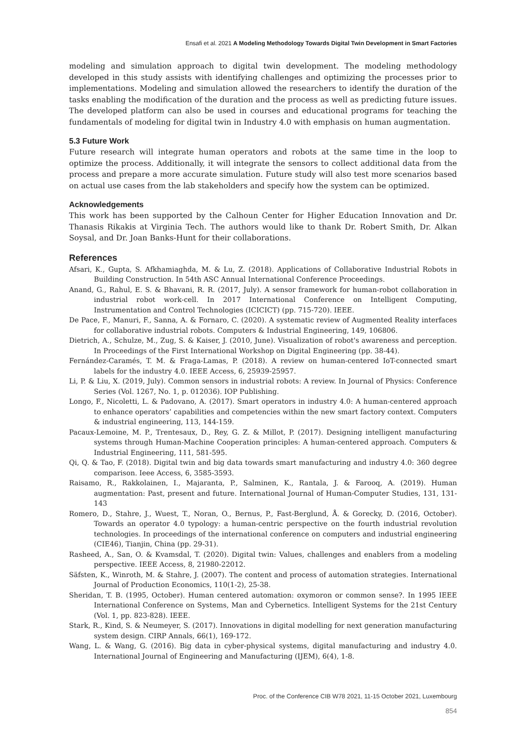Ensafi et al. 2021 A Modeling Methodology Towards Digital Twin Development in Smart Factories
modeling and simulation approach to digital twin development. The modeling methodology developed in this study assists with identifying challenges and optimizing the processes prior to implementations. Modeling and simulation allowed the researchers to identify the duration of the tasks enabling the modification of the duration and the process as well as predicting future issues. The developed platform can also be used in courses and educational programs for teaching the fundamentals of modeling for digital twin in Industry 4.0 with emphasis on human augmentation.
5.3 Future Work
Future research will integrate human operators and robots at the same time in the loop to optimize the process. Additionally, it will integrate the sensors to collect additional data from the process and prepare a more accurate simulation. Future study will also test more scenarios based on actual use cases from the lab stakeholders and specify how the system can be optimized.
Acknowledgements
This work has been supported by the Calhoun Center for Higher Education Innovation and Dr. Thanasis Rikakis at Virginia Tech. The authors would like to thank Dr. Robert Smith, Dr. Alkan Soysal, and Dr. Joan Banks-Hunt for their collaborations.
References
Afsari, K., Gupta, S. Afkhamiaghda, M. & Lu, Z. (2018). Applications of Collaborative Industrial Robots in Building Construction. In 54th ASC Annual International Conference Proceedings.
Anand, G., Rahul, E. S. & Bhavani, R. R. (2017, July). A sensor framework for human-robot collaboration in industrial robot work-cell. In 2017 International Conference on Intelligent Computing, Instrumentation and Control Technologies (ICICICT) (pp. 715-720). IEEE.
De Pace, F., Manuri, F., Sanna, A. & Fornaro, C. (2020). A systematic review of Augmented Reality interfaces for collaborative industrial robots. Computers & Industrial Engineering, 149, 106806.
Dietrich, A., Schulze, M., Zug, S. & Kaiser, J. (2010, June). Visualization of robot's awareness and perception. In Proceedings of the First International Workshop on Digital Engineering (pp. 38-44).
Fernández-Caramés, T. M. & Fraga-Lamas, P. (2018). A review on human-centered IoT-connected smart labels for the industry 4.0. IEEE Access, 6, 25939-25957.
Li, P. & Liu, X. (2019, July). Common sensors in industrial robots: A review. In Journal of Physics: Conference Series (Vol. 1267, No. 1, p. 012036). IOP Publishing.
Longo, F., Nicoletti, L. & Padovano, A. (2017). Smart operators in industry 4.0: A human-centered approach to enhance operators’ capabilities and competencies within the new smart factory context. Computers & industrial engineering, 113, 144-159.
Pacaux-Lemoine, M. P., Trentesaux, D., Rey, G. Z. & Millot, P. (2017). Designing intelligent manufacturing systems through Human-Machine Cooperation principles: A human-centered approach. Computers & Industrial Engineering, 111, 581-595.
Qi, Q. & Tao, F. (2018). Digital twin and big data towards smart manufacturing and industry 4.0: 360 degree comparison. Ieee Access, 6, 3585-3593.
Raisamo, R., Rakkolainen, I., Majaranta, P., Salminen, K., Rantala, J. & Farooq, A. (2019). Human augmentation: Past, present and future. International Journal of Human-Computer Studies, 131, 131-143
Romero, D., Stahre, J., Wuest, T., Noran, O., Bernus, P., Fast-Berglund, Å. & Gorecky, D. (2016, October). Towards an operator 4.0 typology: a human-centric perspective on the fourth industrial revolution technologies. In proceedings of the international conference on computers and industrial engineering (CIE46), Tianjin, China (pp. 29-31).
Rasheed, A., San, O. & Kvamsdal, T. (2020). Digital twin: Values, challenges and enablers from a modeling perspective. IEEE Access, 8, 21980-22012.
Säfsten, K., Winroth, M. & Stahre, J. (2007). The content and process of automation strategies. International Journal of Production Economics, 110(1-2), 25-38.
Sheridan, T. B. (1995, October). Human centered automation: oxymoron or common sense?. In 1995 IEEE International Conference on Systems, Man and Cybernetics. Intelligent Systems for the 21st Century (Vol. 1, pp. 823-828). IEEE.
Stark, R., Kind, S. & Neumeyer, S. (2017). Innovations in digital modelling for next generation manufacturing system design. CIRP Annals, 66(1), 169-172.
Wang, L. & Wang, G. (2016). Big data in cyber-physical systems, digital manufacturing and industry 4.0. International Journal of Engineering and Manufacturing (IJEM), 6(4), 1-8.
Proc. of the Conference CIB W78 2021, 11-15 October 2021, Luxembourg
854